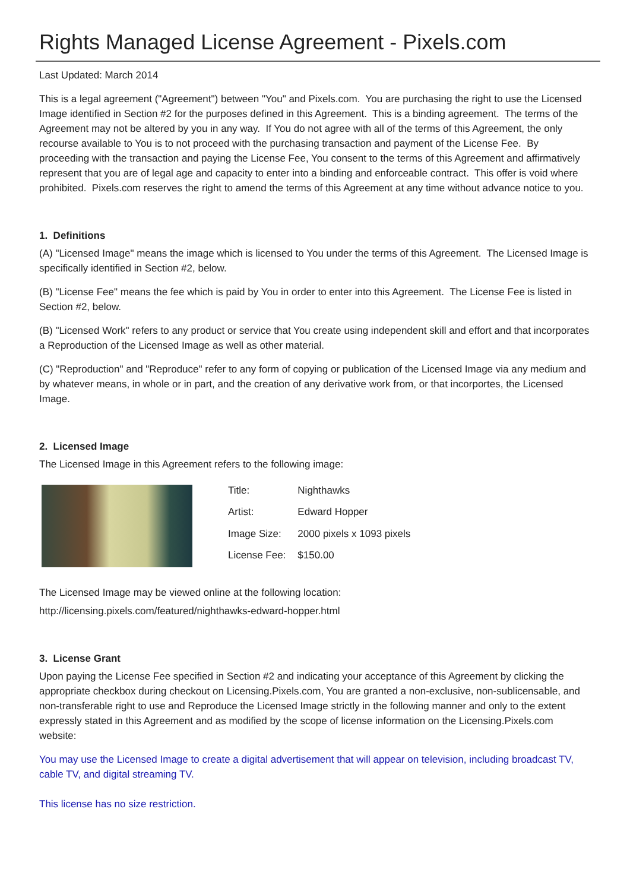Rights Managed License Agreement - Pixels.com
Last Updated: March 2014
This is a legal agreement ("Agreement") between "You" and Pixels.com. You are purchasing the right to use the Licensed Image identified in Section #2 for the purposes defined in this Agreement. This is a binding agreement. The terms of the Agreement may not be altered by you in any way. If You do not agree with all of the terms of this Agreement, the only recourse available to You is to not proceed with the purchasing transaction and payment of the License Fee. By proceeding with the transaction and paying the License Fee, You consent to the terms of this Agreement and affirmatively represent that you are of legal age and capacity to enter into a binding and enforceable contract. This offer is void where prohibited. Pixels.com reserves the right to amend the terms of this Agreement at any time without advance notice to you.
1. Definitions
(A) "Licensed Image" means the image which is licensed to You under the terms of this Agreement. The Licensed Image is specifically identified in Section #2, below.
(B) "License Fee" means the fee which is paid by You in order to enter into this Agreement. The License Fee is listed in Section #2, below.
(B) "Licensed Work" refers to any product or service that You create using independent skill and effort and that incorporates a Reproduction of the Licensed Image as well as other material.
(C) "Reproduction" and "Reproduce" refer to any form of copying or publication of the Licensed Image via any medium and by whatever means, in whole or in part, and the creation of any derivative work from, or that incorportes, the Licensed Image.
2. Licensed Image
The Licensed Image in this Agreement refers to the following image:
| Title: | Nighthawks |
| Artist: | Edward Hopper |
| Image Size: | 2000 pixels x 1093 pixels |
| License Fee: | $150.00 |
The Licensed Image may be viewed online at the following location:
http://licensing.pixels.com/featured/nighthawks-edward-hopper.html
3. License Grant
Upon paying the License Fee specified in Section #2 and indicating your acceptance of this Agreement by clicking the appropriate checkbox during checkout on Licensing.Pixels.com, You are granted a non-exclusive, non-sublicensable, and non-transferable right to use and Reproduce the Licensed Image strictly in the following manner and only to the extent expressly stated in this Agreement and as modified by the scope of license information on the Licensing.Pixels.com website:
You may use the Licensed Image to create a digital advertisement that will appear on television, including broadcast TV, cable TV, and digital streaming TV.
This license has no size restriction.